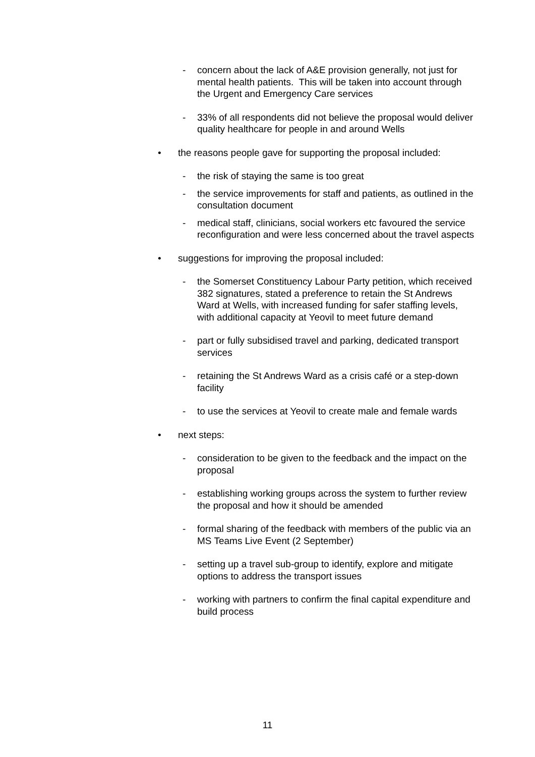- concern about the lack of A&E provision generally, not just for mental health patients. This will be taken into account through the Urgent and Emergency Care services
- 33% of all respondents did not believe the proposal would deliver quality healthcare for people in and around Wells
• the reasons people gave for supporting the proposal included:
- the risk of staying the same is too great
- the service improvements for staff and patients, as outlined in the consultation document
- medical staff, clinicians, social workers etc favoured the service reconfiguration and were less concerned about the travel aspects
• suggestions for improving the proposal included:
- the Somerset Constituency Labour Party petition, which received 382 signatures, stated a preference to retain the St Andrews Ward at Wells, with increased funding for safer staffing levels, with additional capacity at Yeovil to meet future demand
- part or fully subsidised travel and parking, dedicated transport services
- retaining the St Andrews Ward as a crisis café or a step-down facility
- to use the services at Yeovil to create male and female wards
• next steps:
- consideration to be given to the feedback and the impact on the proposal
- establishing working groups across the system to further review the proposal and how it should be amended
- formal sharing of the feedback with members of the public via an MS Teams Live Event (2 September)
- setting up a travel sub-group to identify, explore and mitigate options to address the transport issues
- working with partners to confirm the final capital expenditure and build process
11